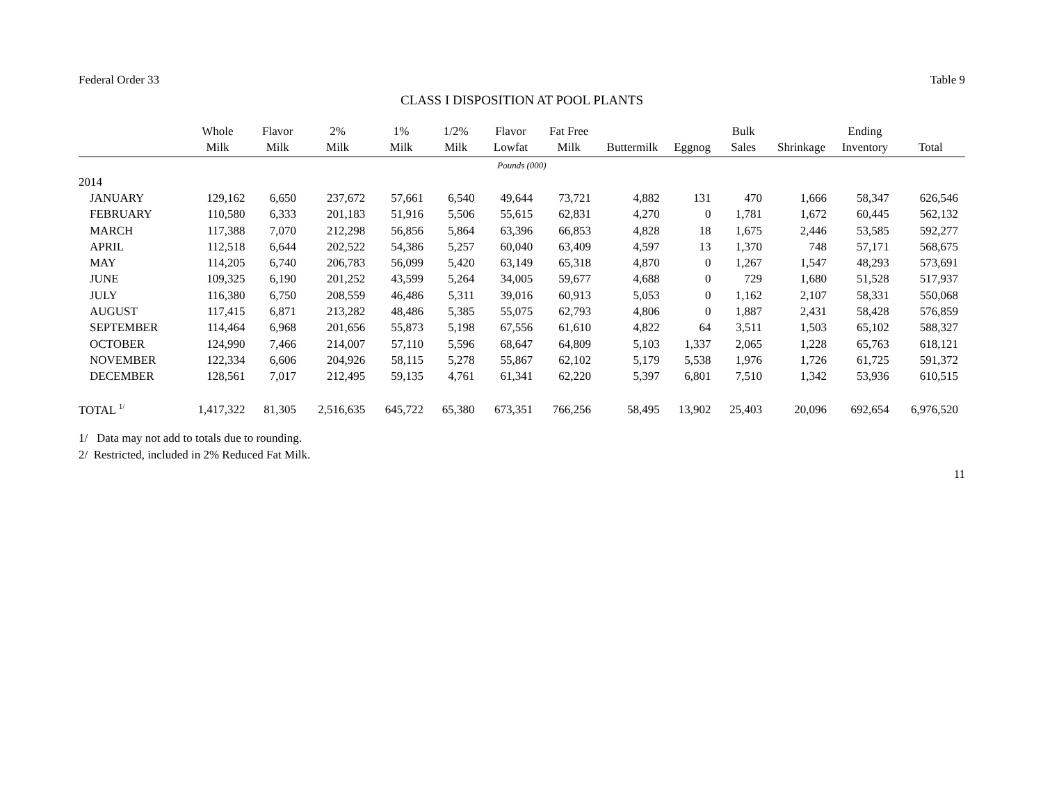Federal Order 33 Table 9
CLASS I DISPOSITION AT POOL PLANTS
| | Whole Milk | Flavor Milk | 2% Milk | 1% Milk | 1/2% Milk | Flavor Lowfat | Fat Free Milk | Buttermilk | Eggnog | Bulk Sales | Shrinkage | Ending Inventory | Total |
| --- | --- | --- | --- | --- | --- | --- | --- | --- | --- | --- | --- | --- | --- |
| Pounds (000) | | | | | | | | | | | | | |
| 2014 | | | | | | | | | | | | | |
| JANUARY | 129,162 | 6,650 | 237,672 | 57,661 | 6,540 | 49,644 | 73,721 | 4,882 | 131 | 470 | 1,666 | 58,347 | 626,546 |
| FEBRUARY | 110,580 | 6,333 | 201,183 | 51,916 | 5,506 | 55,615 | 62,831 | 4,270 | 0 | 1,781 | 1,672 | 60,445 | 562,132 |
| MARCH | 117,388 | 7,070 | 212,298 | 56,856 | 5,864 | 63,396 | 66,853 | 4,828 | 18 | 1,675 | 2,446 | 53,585 | 592,277 |
| APRIL | 112,518 | 6,644 | 202,522 | 54,386 | 5,257 | 60,040 | 63,409 | 4,597 | 13 | 1,370 | 748 | 57,171 | 568,675 |
| MAY | 114,205 | 6,740 | 206,783 | 56,099 | 5,420 | 63,149 | 65,318 | 4,870 | 0 | 1,267 | 1,547 | 48,293 | 573,691 |
| JUNE | 109,325 | 6,190 | 201,252 | 43,599 | 5,264 | 34,005 | 59,677 | 4,688 | 0 | 729 | 1,680 | 51,528 | 517,937 |
| JULY | 116,380 | 6,750 | 208,559 | 46,486 | 5,311 | 39,016 | 60,913 | 5,053 | 0 | 1,162 | 2,107 | 58,331 | 550,068 |
| AUGUST | 117,415 | 6,871 | 213,282 | 48,486 | 5,385 | 55,075 | 62,793 | 4,806 | 0 | 1,887 | 2,431 | 58,428 | 576,859 |
| SEPTEMBER | 114,464 | 6,968 | 201,656 | 55,873 | 5,198 | 67,556 | 61,610 | 4,822 | 64 | 3,511 | 1,503 | 65,102 | 588,327 |
| OCTOBER | 124,990 | 7,466 | 214,007 | 57,110 | 5,596 | 68,647 | 64,809 | 5,103 | 1,337 | 2,065 | 1,228 | 65,763 | 618,121 |
| NOVEMBER | 122,334 | 6,606 | 204,926 | 58,115 | 5,278 | 55,867 | 62,102 | 5,179 | 5,538 | 1,976 | 1,726 | 61,725 | 591,372 |
| DECEMBER | 128,561 | 7,017 | 212,495 | 59,135 | 4,761 | 61,341 | 62,220 | 5,397 | 6,801 | 7,510 | 1,342 | 53,936 | 610,515 |
| TOTAL <sup>1/</sup> | 1,417,322 | 81,305 | 2,516,635 | 645,722 | 65,380 | 673,351 | 766,256 | 58,495 | 13,902 | 25,403 | 20,096 | 692,654 | 6,976,520 |
1/ Data may not add to totals due to rounding.
2/ Restricted, included in 2% Reduced Fat Milk.
11